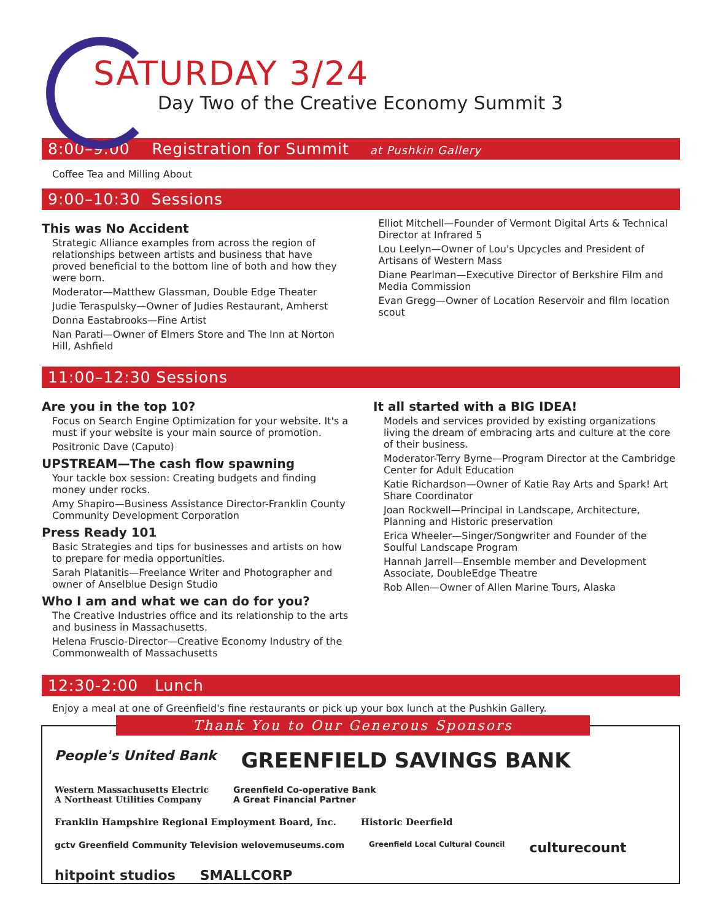SATURDAY 3/24
Day Two of the Creative Economy Summit 3
8:00–9:00 Registration for Summit at Pushkin Gallery
Coffee Tea and Milling About
9:00–10:30 Sessions
This was No Accident
Strategic Alliance examples from across the region of relationships between artists and business that have proved beneficial to the bottom line of both and how they were born.
Moderator—Matthew Glassman, Double Edge Theater
Judie Teraspulsky—Owner of Judies Restaurant, Amherst
Donna Eastabrooks—Fine Artist
Nan Parati—Owner of Elmers Store and The Inn at Norton Hill, Ashfield
Elliot Mitchell—Founder of Vermont Digital Arts & Technical Director at Infrared 5
Lou Leelyn—Owner of Lou's Upcycles and President of Artisans of Western Mass
Diane Pearlman—Executive Director of Berkshire Film and Media Commission
Evan Gregg—Owner of Location Reservoir and film location scout
11:00–12:30 Sessions
Are you in the top 10?
Focus on Search Engine Optimization for your website. It's a must if your website is your main source of promotion.
Positronic Dave (Caputo)
UPSTREAM—The cash flow spawning
Your tackle box session: Creating budgets and finding money under rocks.
Amy Shapiro—Business Assistance Director-Franklin County Community Development Corporation
Press Ready 101
Basic Strategies and tips for businesses and artists on how to prepare for media opportunities.
Sarah Platanitis—Freelance Writer and Photographer and owner of Anselblue Design Studio
Who I am and what we can do for you?
The Creative Industries office and its relationship to the arts and business in Massachusetts.
Helena Fruscio-Director—Creative Economy Industry of the Commonwealth of Massachusetts
It all started with a BIG IDEA!
Models and services provided by existing organizations living the dream of embracing arts and culture at the core of their business.
Moderator-Terry Byrne—Program Director at the Cambridge Center for Adult Education
Katie Richardson—Owner of Katie Ray Arts and Spark! Art Share Coordinator
Joan Rockwell—Principal in Landscape, Architecture, Planning and Historic preservation
Erica Wheeler—Singer/Songwriter and Founder of the Soulful Landscape Program
Hannah Jarrell—Ensemble member and Development Associate, DoubleEdge Theatre
Rob Allen—Owner of Allen Marine Tours, Alaska
12:30-2:00 Lunch
Enjoy a meal at one of Greenfield's fine restaurants or pick up your box lunch at the Pushkin Gallery.
Thank You to Our Generous Sponsors
People's United Bank GREENFIELD SAVINGS BANK Western Massachusetts Electric
A Northeast Utilities Company Greenfield Co-operative Bank
A Great Financial Partner Franklin Hampshire Regional Employment Board, Inc. Historic Deerfield gctv Greenfield Community Television welovemuseums.com Greenfield Local Cultural Council culturecount hitpoint studios SMALLCORP